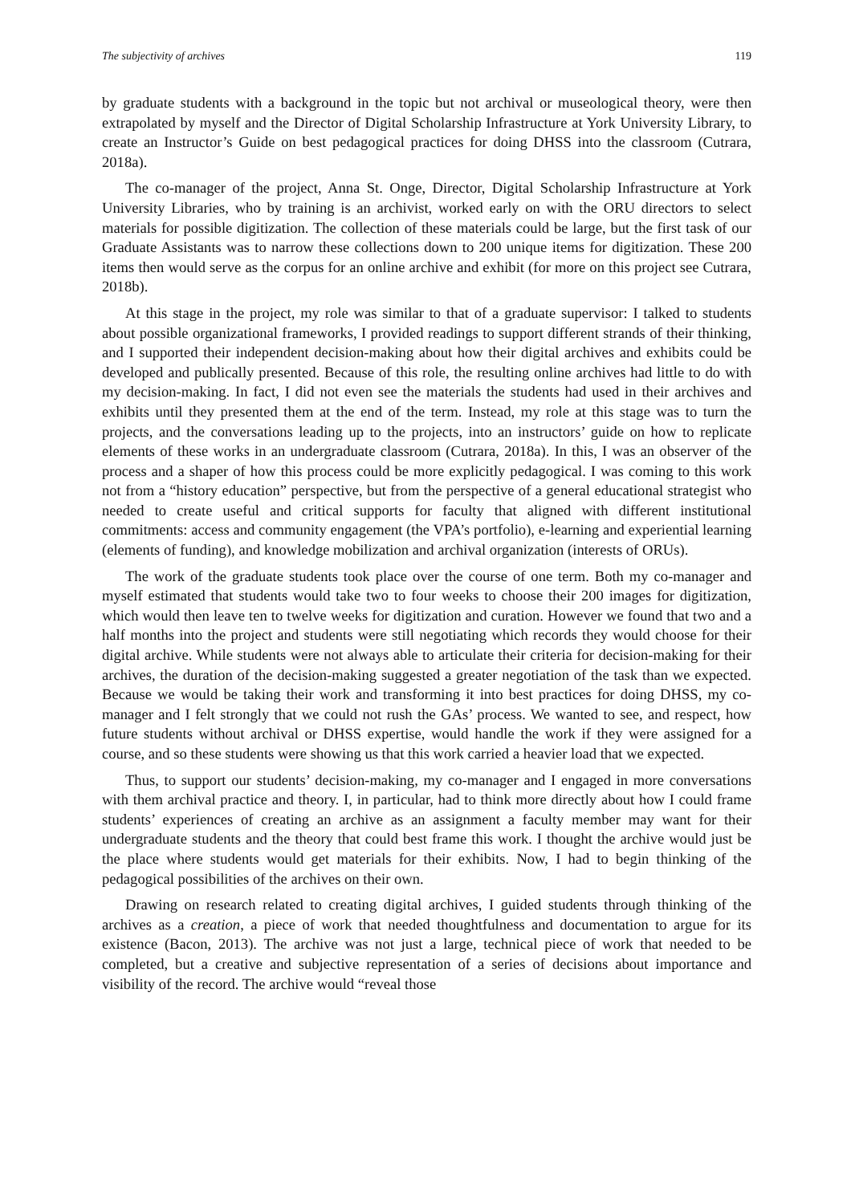The subjectivity of archives 119
by graduate students with a background in the topic but not archival or museological theory, were then extrapolated by myself and the Director of Digital Scholarship Infrastructure at York University Library, to create an Instructor’s Guide on best pedagogical practices for doing DHSS into the classroom (Cutrara, 2018a).
The co-manager of the project, Anna St. Onge, Director, Digital Scholarship Infrastructure at York University Libraries, who by training is an archivist, worked early on with the ORU directors to select materials for possible digitization. The collection of these materials could be large, but the first task of our Graduate Assistants was to narrow these collections down to 200 unique items for digitization. These 200 items then would serve as the corpus for an online archive and exhibit (for more on this project see Cutrara, 2018b).
At this stage in the project, my role was similar to that of a graduate supervisor: I talked to students about possible organizational frameworks, I provided readings to support different strands of their thinking, and I supported their independent decision-making about how their digital archives and exhibits could be developed and publically presented. Because of this role, the resulting online archives had little to do with my decision-making. In fact, I did not even see the materials the students had used in their archives and exhibits until they presented them at the end of the term. Instead, my role at this stage was to turn the projects, and the conversations leading up to the projects, into an instructors’ guide on how to replicate elements of these works in an undergraduate classroom (Cutrara, 2018a). In this, I was an observer of the process and a shaper of how this process could be more explicitly pedagogical. I was coming to this work not from a “history education” perspective, but from the perspective of a general educational strategist who needed to create useful and critical supports for faculty that aligned with different institutional commitments: access and community engagement (the VPA’s portfolio), e-learning and experiential learning (elements of funding), and knowledge mobilization and archival organization (interests of ORUs).
The work of the graduate students took place over the course of one term. Both my co-manager and myself estimated that students would take two to four weeks to choose their 200 images for digitization, which would then leave ten to twelve weeks for digitization and curation. However we found that two and a half months into the project and students were still negotiating which records they would choose for their digital archive. While students were not always able to articulate their criteria for decision-making for their archives, the duration of the decision-making suggested a greater negotiation of the task than we expected. Because we would be taking their work and transforming it into best practices for doing DHSS, my co-manager and I felt strongly that we could not rush the GAs’ process. We wanted to see, and respect, how future students without archival or DHSS expertise, would handle the work if they were assigned for a course, and so these students were showing us that this work carried a heavier load that we expected.
Thus, to support our students’ decision-making, my co-manager and I engaged in more conversations with them archival practice and theory. I, in particular, had to think more directly about how I could frame students’ experiences of creating an archive as an assignment a faculty member may want for their undergraduate students and the theory that could best frame this work. I thought the archive would just be the place where students would get materials for their exhibits. Now, I had to begin thinking of the pedagogical possibilities of the archives on their own.
Drawing on research related to creating digital archives, I guided students through thinking of the archives as a creation, a piece of work that needed thoughtfulness and documentation to argue for its existence (Bacon, 2013). The archive was not just a large, technical piece of work that needed to be completed, but a creative and subjective representation of a series of decisions about importance and visibility of the record. The archive would “reveal those